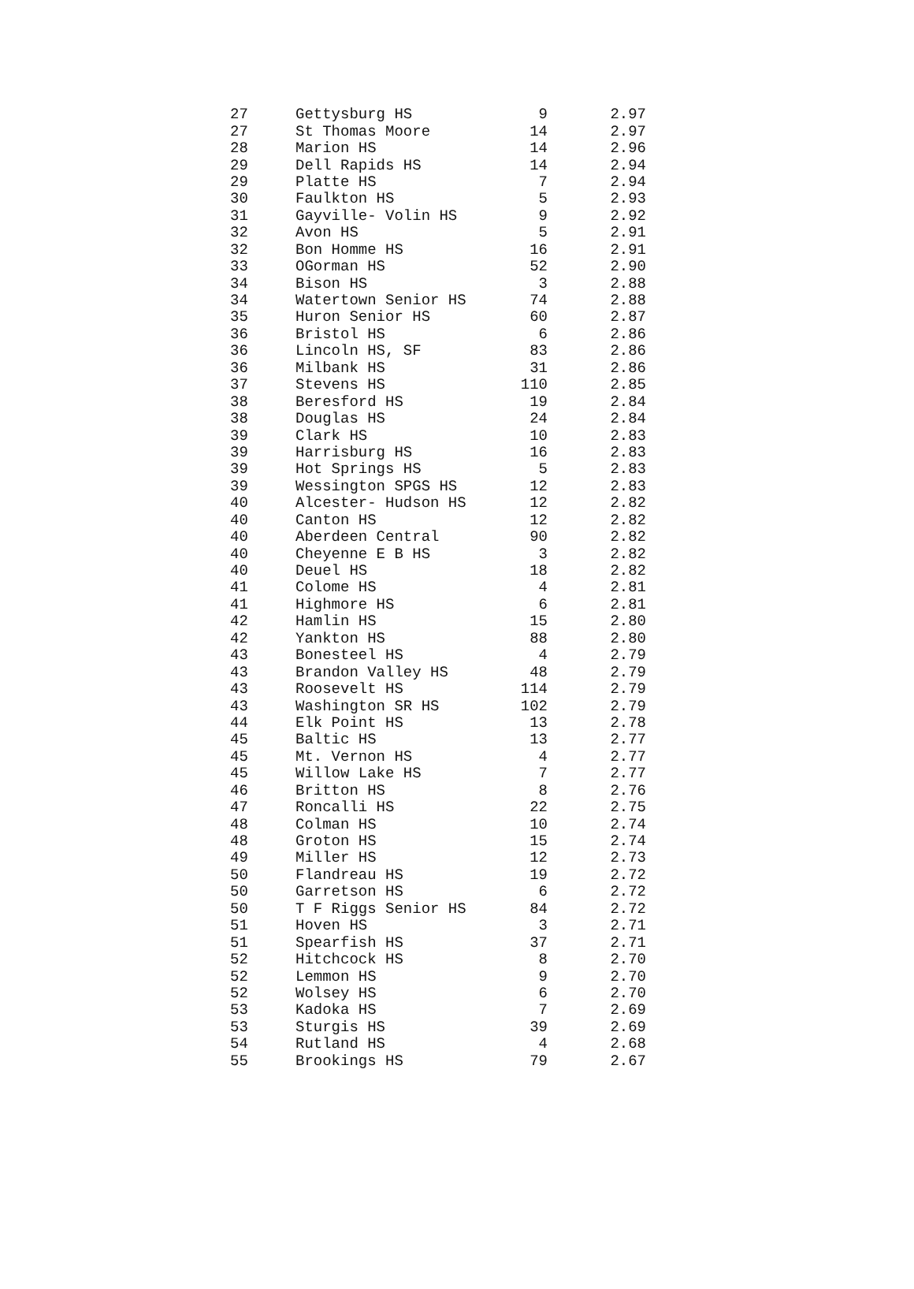| 27 | Gettysburg HS | 9 | 2.97 |
| 27 | St Thomas Moore | 14 | 2.97 |
| 28 | Marion HS | 14 | 2.96 |
| 29 | Dell Rapids HS | 14 | 2.94 |
| 29 | Platte HS | 7 | 2.94 |
| 30 | Faulkton HS | 5 | 2.93 |
| 31 | Gayville- Volin HS | 9 | 2.92 |
| 32 | Avon HS | 5 | 2.91 |
| 32 | Bon Homme HS | 16 | 2.91 |
| 33 | OGorman HS | 52 | 2.90 |
| 34 | Bison HS | 3 | 2.88 |
| 34 | Watertown Senior HS | 74 | 2.88 |
| 35 | Huron Senior HS | 60 | 2.87 |
| 36 | Bristol HS | 6 | 2.86 |
| 36 | Lincoln HS, SF | 83 | 2.86 |
| 36 | Milbank HS | 31 | 2.86 |
| 37 | Stevens HS | 110 | 2.85 |
| 38 | Beresford HS | 19 | 2.84 |
| 38 | Douglas HS | 24 | 2.84 |
| 39 | Clark HS | 10 | 2.83 |
| 39 | Harrisburg HS | 16 | 2.83 |
| 39 | Hot Springs HS | 5 | 2.83 |
| 39 | Wessington SPGS HS | 12 | 2.83 |
| 40 | Alcester- Hudson HS | 12 | 2.82 |
| 40 | Canton HS | 12 | 2.82 |
| 40 | Aberdeen Central | 90 | 2.82 |
| 40 | Cheyenne E B HS | 3 | 2.82 |
| 40 | Deuel HS | 18 | 2.82 |
| 41 | Colome HS | 4 | 2.81 |
| 41 | Highmore HS | 6 | 2.81 |
| 42 | Hamlin HS | 15 | 2.80 |
| 42 | Yankton HS | 88 | 2.80 |
| 43 | Bonesteel HS | 4 | 2.79 |
| 43 | Brandon Valley HS | 48 | 2.79 |
| 43 | Roosevelt HS | 114 | 2.79 |
| 43 | Washington SR HS | 102 | 2.79 |
| 44 | Elk Point HS | 13 | 2.78 |
| 45 | Baltic HS | 13 | 2.77 |
| 45 | Mt. Vernon HS | 4 | 2.77 |
| 45 | Willow Lake HS | 7 | 2.77 |
| 46 | Britton HS | 8 | 2.76 |
| 47 | Roncalli HS | 22 | 2.75 |
| 48 | Colman HS | 10 | 2.74 |
| 48 | Groton HS | 15 | 2.74 |
| 49 | Miller HS | 12 | 2.73 |
| 50 | Flandreau HS | 19 | 2.72 |
| 50 | Garretson HS | 6 | 2.72 |
| 50 | T F Riggs Senior HS | 84 | 2.72 |
| 51 | Hoven HS | 3 | 2.71 |
| 51 | Spearfish HS | 37 | 2.71 |
| 52 | Hitchcock HS | 8 | 2.70 |
| 52 | Lemmon HS | 9 | 2.70 |
| 52 | Wolsey HS | 6 | 2.70 |
| 53 | Kadoka HS | 7 | 2.69 |
| 53 | Sturgis HS | 39 | 2.69 |
| 54 | Rutland HS | 4 | 2.68 |
| 55 | Brookings HS | 79 | 2.67 |